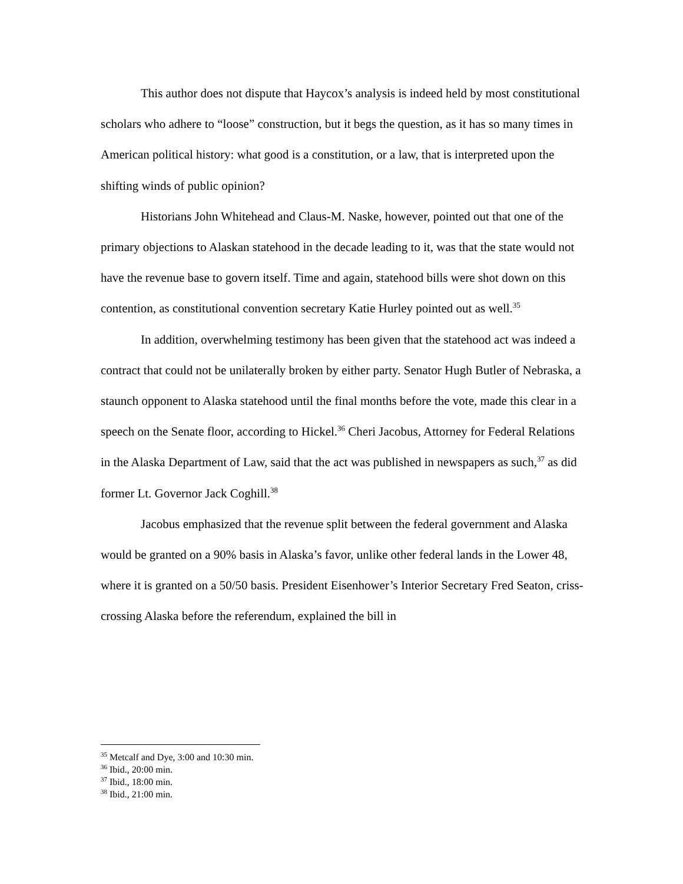This author does not dispute that Haycox’s analysis is indeed held by most constitutional scholars who adhere to “loose” construction, but it begs the question, as it has so many times in American political history: what good is a constitution, or a law, that is interpreted upon the shifting winds of public opinion?
Historians John Whitehead and Claus-M. Naske, however, pointed out that one of the primary objections to Alaskan statehood in the decade leading to it, was that the state would not have the revenue base to govern itself. Time and again, statehood bills were shot down on this contention, as constitutional convention secretary Katie Hurley pointed out as well.<sup>35</sup>
In addition, overwhelming testimony has been given that the statehood act was indeed a contract that could not be unilaterally broken by either party. Senator Hugh Butler of Nebraska, a staunch opponent to Alaska statehood until the final months before the vote, made this clear in a speech on the Senate floor, according to Hickel.<sup>36</sup> Cheri Jacobus, Attorney for Federal Relations in the Alaska Department of Law, said that the act was published in newspapers as such,<sup>37</sup> as did former Lt. Governor Jack Coghill.<sup>38</sup>
Jacobus emphasized that the revenue split between the federal government and Alaska would be granted on a 90% basis in Alaska’s favor, unlike other federal lands in the Lower 48, where it is granted on a 50/50 basis. President Eisenhower’s Interior Secretary Fred Seaton, criss-crossing Alaska before the referendum, explained the bill in
<sup>35</sup> Metcalf and Dye, 3:00 and 10:30 min.
<sup>36</sup> Ibid., 20:00 min.
<sup>37</sup> Ibid., 18:00 min.
<sup>38</sup> Ibid., 21:00 min.